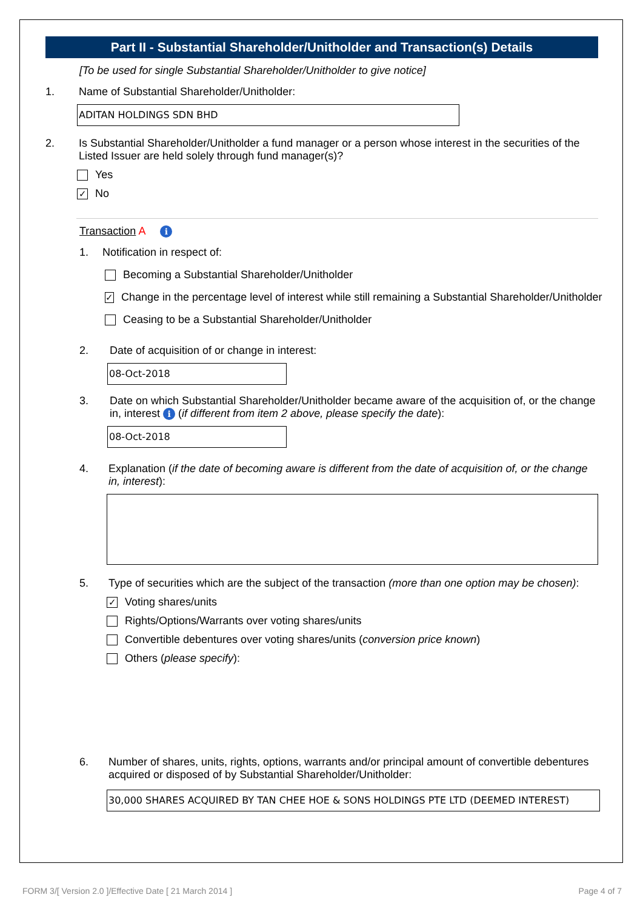Part II - Substantial Shareholder/Unitholder and Transaction(s) Details
[To be used for single Substantial Shareholder/Unitholder to give notice]
1. Name of Substantial Shareholder/Unitholder:
ADITAN HOLDINGS SDN BHD
2. Is Substantial Shareholder/Unitholder a fund manager or a person whose interest in the securities of the Listed Issuer are held solely through fund manager(s)?
Yes
✓
No
Transaction A i
1. Notification in respect of:
Becoming a Substantial Shareholder/Unitholder
✓
Change in the percentage level of interest while still remaining a Substantial Shareholder/Unitholder
Ceasing to be a Substantial Shareholder/Unitholder
2. Date of acquisition of or change in interest:
08-Oct-2018
3. Date on which Substantial Shareholder/Unitholder became aware of the acquisition of, or the change in, interest i (if different from item 2 above, please specify the date):
08-Oct-2018
4. Explanation (if the date of becoming aware is different from the date of acquisition of, or the change in, interest):
5. Type of securities which are the subject of the transaction (more than one option may be chosen):
✓
Voting shares/units
Rights/Options/Warrants over voting shares/units
Convertible debentures over voting shares/units (conversion price known)
Others (please specify):
6. Number of shares, units, rights, options, warrants and/or principal amount of convertible debentures acquired or disposed of by Substantial Shareholder/Unitholder:
30,000 SHARES ACQUIRED BY TAN CHEE HOE & SONS HOLDINGS PTE LTD (DEEMED INTEREST)
FORM 3/[ Version 2.0 ]/Effective Date [ 21 March 2014 ] Page 4 of 7